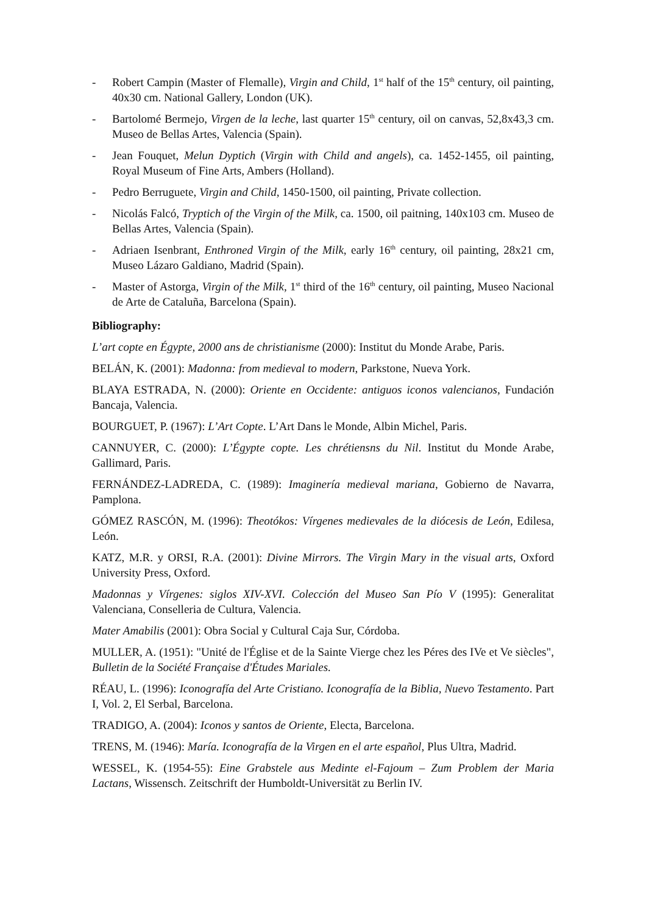- Robert Campin (Master of Flemalle), Virgin and Child, 1<sup>st</sup> half of the 15<sup>th</sup> century, oil painting, 40x30 cm. National Gallery, London (UK).
- Bartolomé Bermejo, Virgen de la leche, last quarter 15<sup>th</sup> century, oil on canvas, 52,8x43,3 cm. Museo de Bellas Artes, Valencia (Spain).
- Jean Fouquet, Melun Dyptich (Virgin with Child and angels), ca. 1452-1455, oil painting, Royal Museum of Fine Arts, Ambers (Holland).
- Pedro Berruguete, Virgin and Child, 1450-1500, oil painting, Private collection.
- Nicolás Falcó, Tryptich of the Virgin of the Milk, ca. 1500, oil paitning, 140x103 cm. Museo de Bellas Artes, Valencia (Spain).
- Adriaen Isenbrant, Enthroned Virgin of the Milk, early 16<sup>th</sup> century, oil painting, 28x21 cm, Museo Lázaro Galdiano, Madrid (Spain).
- Master of Astorga, Virgin of the Milk, 1<sup>st</sup> third of the 16<sup>th</sup> century, oil painting, Museo Nacional de Arte de Cataluña, Barcelona (Spain).
Bibliography:
L’art copte en Égypte, 2000 ans de christianisme (2000): Institut du Monde Arabe, Paris.
BELÁN, K. (2001): Madonna: from medieval to modern, Parkstone, Nueva York.
BLAYA ESTRADA, N. (2000): Oriente en Occidente: antiguos iconos valencianos, Fundación Bancaja, Valencia.
BOURGUET, P. (1967): L’Art Copte. L’Art Dans le Monde, Albin Michel, Paris.
CANNUYER, C. (2000): L’Égypte copte. Les chrétiensns du Nil. Institut du Monde Arabe, Gallimard, Paris.
FERNÁNDEZ-LADREDA, C. (1989): Imaginería medieval mariana, Gobierno de Navarra, Pamplona.
GÓMEZ RASCÓN, M. (1996): Theotókos: Vírgenes medievales de la diócesis de León, Edilesa, León.
KATZ, M.R. y ORSI, R.A. (2001): Divine Mirrors. The Virgin Mary in the visual arts, Oxford University Press, Oxford.
Madonnas y Vírgenes: siglos XIV-XVI. Colección del Museo San Pío V (1995): Generalitat Valenciana, Conselleria de Cultura, Valencia.
Mater Amabilis (2001): Obra Social y Cultural Caja Sur, Córdoba.
MULLER, A. (1951): "Unité de l'Église et de la Sainte Vierge chez les Péres des IVe et Ve siècles", Bulletin de la Société Française d'Études Mariales.
RÉAU, L. (1996): Iconografía del Arte Cristiano. Iconografía de la Biblia, Nuevo Testamento. Part I, Vol. 2, El Serbal, Barcelona.
TRADIGO, A. (2004): Iconos y santos de Oriente, Electa, Barcelona.
TRENS, M. (1946): María. Iconografía de la Virgen en el arte español, Plus Ultra, Madrid.
WESSEL, K. (1954-55): Eine Grabstele aus Medinte el-Fajoum – Zum Problem der Maria Lactans, Wissensch. Zeitschrift der Humboldt-Universität zu Berlin IV.